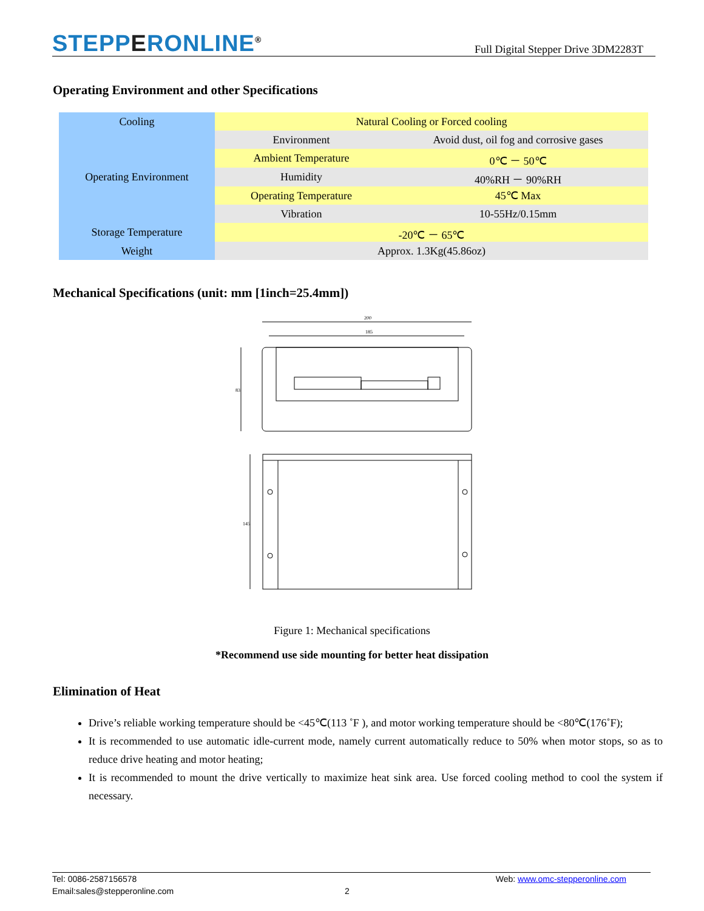STEPPERONLINE<sup>®</sup>
Full Digital Stepper Drive 3DM2283T
Operating Environment and other Specifications
| Cooling | Natural Cooling or Forced cooling | |
| Operating Environment | Environment | Avoid dust, oil fog and corrosive gases |
| | Ambient Temperature | 0℃ － 50℃ |
| | Humidity | 40%RH － 90%RH |
| | Operating Temperature | 45℃ Max |
| | Vibration | 10-55Hz/0.15mm |
| Storage Temperature | -20℃ － 65℃ | |
| Weight | Approx. 1.3Kg(45.86oz) | |
Mechanical Specifications (unit: mm [1inch=25.4mm])
200
185
83
145
Figure 1: Mechanical specifications
*Recommend use side mounting for better heat dissipation
Elimination of Heat
Drive’s reliable working temperature should be <45℃(113 ˚F ), and motor working temperature should be <80℃(176˚F);
It is recommended to use automatic idle-current mode, namely current automatically reduce to 50% when motor stops, so as to reduce drive heating and motor heating;
It is recommended to mount the drive vertically to maximize heat sink area. Use forced cooling method to cool the system if necessary.
Tel: 0086-2587156578 Web: www.omc-stepperonline.com
Email:sales@stepperonline.com 2